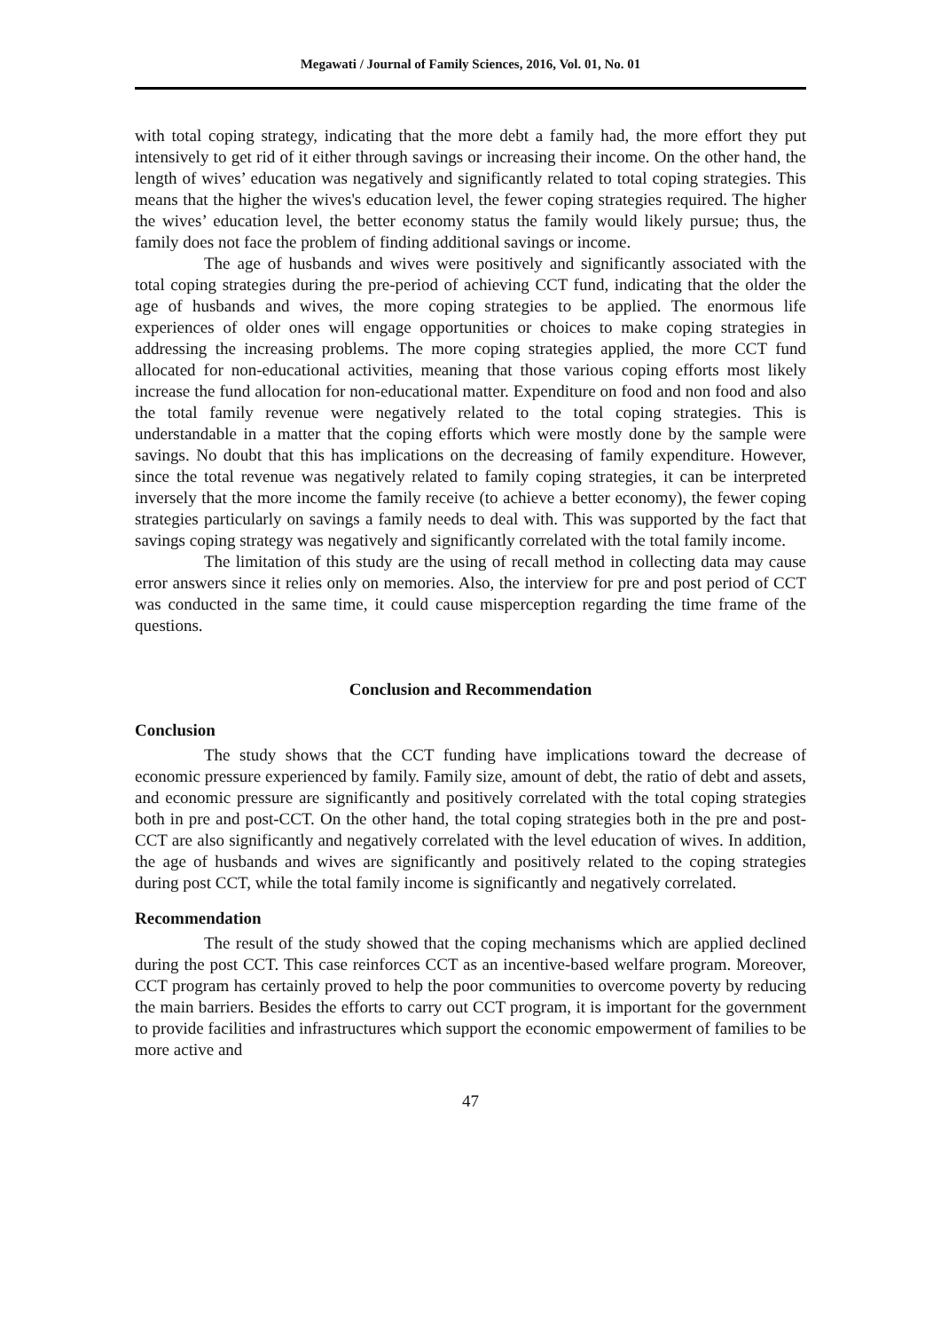Megawati / Journal of Family Sciences, 2016, Vol. 01, No. 01
with total coping strategy, indicating that the more debt a family had, the more effort they put intensively to get rid of it either through savings or increasing their income. On the other hand, the length of wives’ education was negatively and significantly related to total coping strategies. This means that the higher the wives's education level, the fewer coping strategies required. The higher the wives’ education level, the better economy status the family would likely pursue; thus, the family does not face the problem of finding additional savings or income.
The age of husbands and wives were positively and significantly associated with the total coping strategies during the pre-period of achieving CCT fund, indicating that the older the age of husbands and wives, the more coping strategies to be applied. The enormous life experiences of older ones will engage opportunities or choices to make coping strategies in addressing the increasing problems. The more coping strategies applied, the more CCT fund allocated for non-educational activities, meaning that those various coping efforts most likely increase the fund allocation for non-educational matter. Expenditure on food and non food and also the total family revenue were negatively related to the total coping strategies. This is understandable in a matter that the coping efforts which were mostly done by the sample were savings. No doubt that this has implications on the decreasing of family expenditure. However, since the total revenue was negatively related to family coping strategies, it can be interpreted inversely that the more income the family receive (to achieve a better economy), the fewer coping strategies particularly on savings a family needs to deal with. This was supported by the fact that savings coping strategy was negatively and significantly correlated with the total family income.
The limitation of this study are the using of recall method in collecting data may cause error answers since it relies only on memories. Also, the interview for pre and post period of CCT was conducted in the same time, it could cause misperception regarding the time frame of the questions.
Conclusion and Recommendation
Conclusion
The study shows that the CCT funding have implications toward the decrease of economic pressure experienced by family. Family size, amount of debt, the ratio of debt and assets, and economic pressure are significantly and positively correlated with the total coping strategies both in pre and post-CCT. On the other hand, the total coping strategies both in the pre and post-CCT are also significantly and negatively correlated with the level education of wives. In addition, the age of husbands and wives are significantly and positively related to the coping strategies during post CCT, while the total family income is significantly and negatively correlated.
Recommendation
The result of the study showed that the coping mechanisms which are applied declined during the post CCT. This case reinforces CCT as an incentive-based welfare program. Moreover, CCT program has certainly proved to help the poor communities to overcome poverty by reducing the main barriers. Besides the efforts to carry out CCT program, it is important for the government to provide facilities and infrastructures which support the economic empowerment of families to be more active and
47